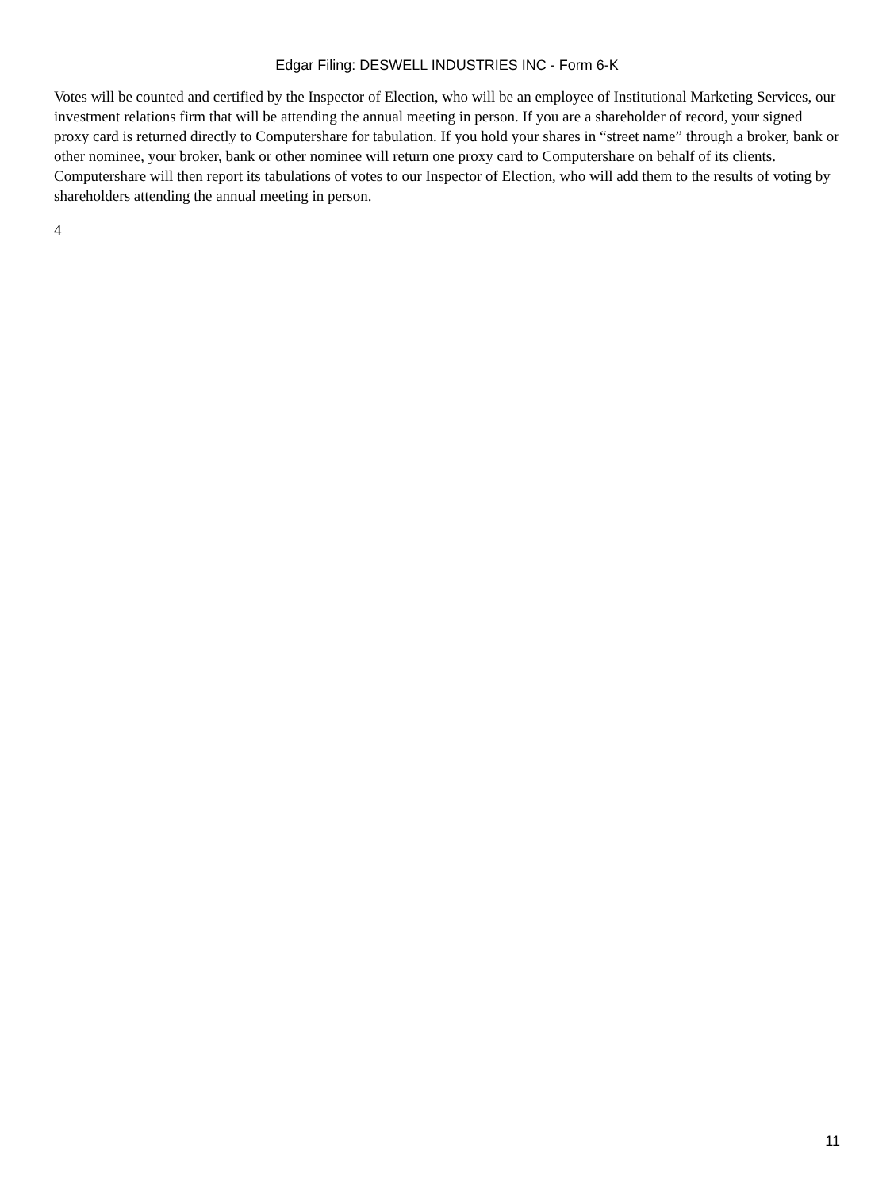Edgar Filing: DESWELL INDUSTRIES INC - Form 6-K
Votes will be counted and certified by the Inspector of Election, who will be an employee of Institutional Marketing Services, our investment relations firm that will be attending the annual meeting in person. If you are a shareholder of record, your signed proxy card is returned directly to Computershare for tabulation. If you hold your shares in “street name” through a broker, bank or other nominee, your broker, bank or other nominee will return one proxy card to Computershare on behalf of its clients. Computershare will then report its tabulations of votes to our Inspector of Election, who will add them to the results of voting by shareholders attending the annual meeting in person.
4
11